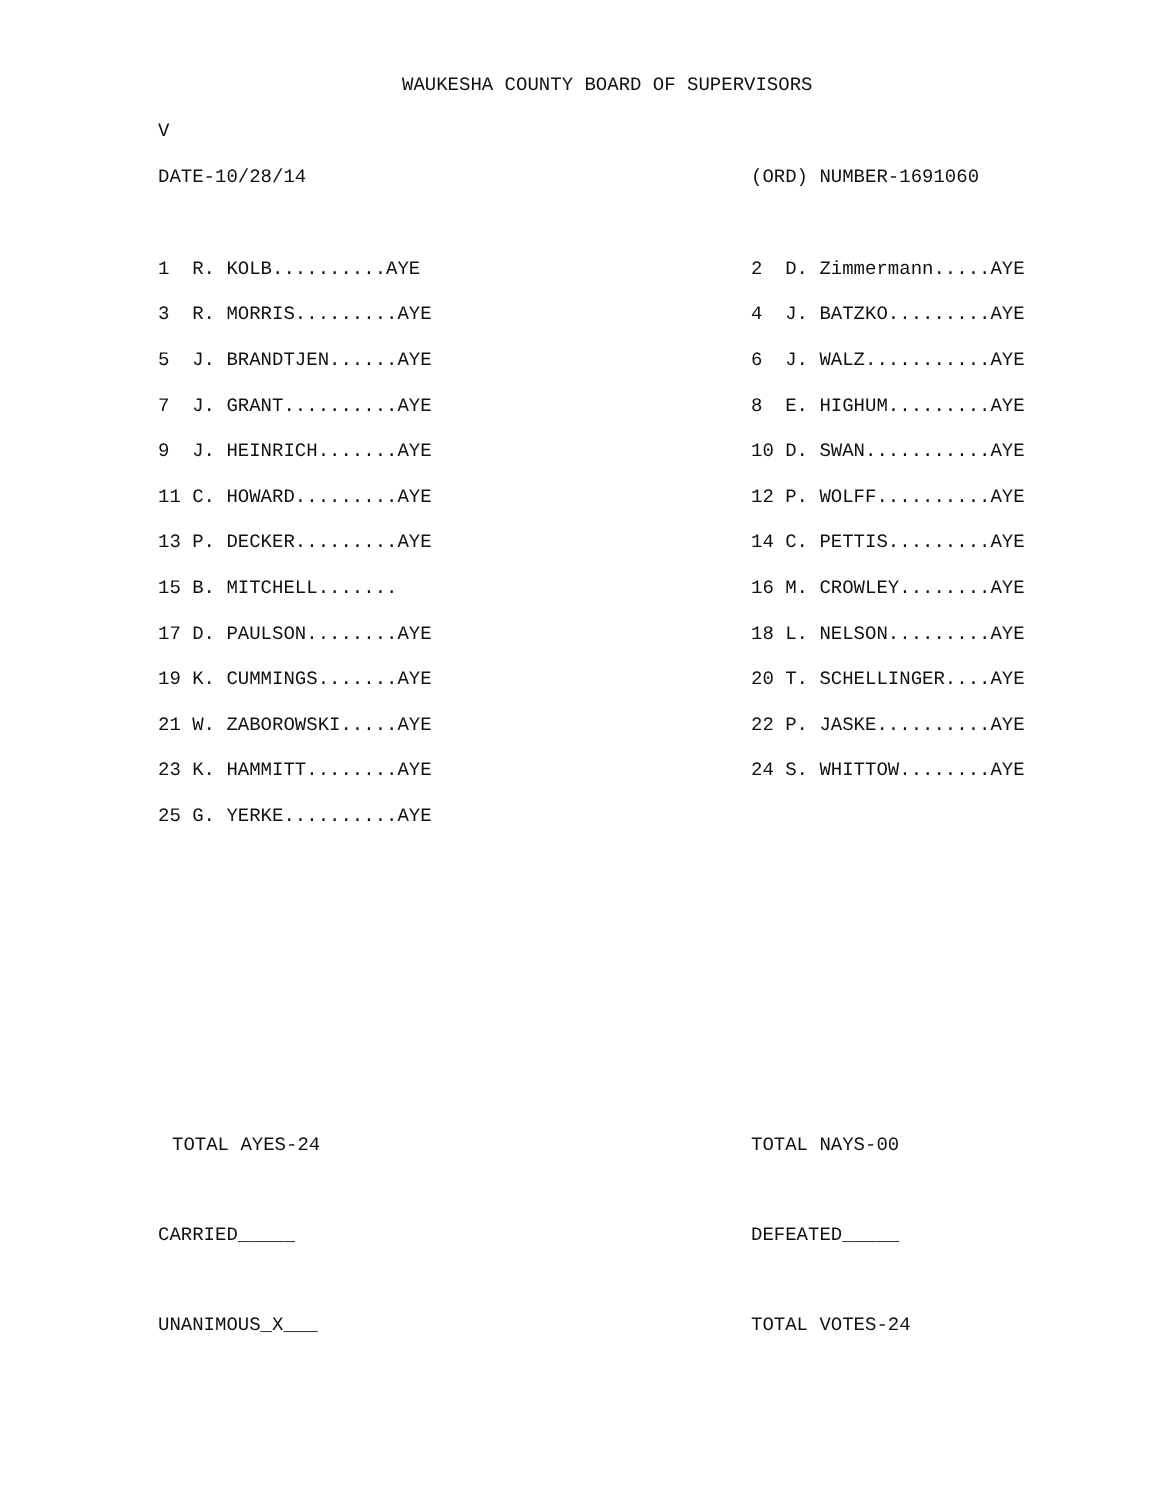WAUKESHA COUNTY BOARD OF SUPERVISORS
V
DATE-10/28/14 (ORD) NUMBER-1691060
1 R. KOLB..........AYE 2 D. Zimmermann.....AYE
3 R. MORRIS.........AYE 4 J. BATZKO.........AYE
5 J. BRANDTJEN......AYE 6 J. WALZ...........AYE
7 J. GRANT..........AYE 8 E. HIGHUM.........AYE
9 J. HEINRICH.......AYE 10 D. SWAN...........AYE
11 C. HOWARD.........AYE 12 P. WOLFF..........AYE
13 P. DECKER.........AYE 14 C. PETTIS.........AYE
15 B. MITCHELL....... 16 M. CROWLEY........AYE
17 D. PAULSON........AYE 18 L. NELSON.........AYE
19 K. CUMMINGS.......AYE 20 T. SCHELLINGER....AYE
21 W. ZABOROWSKI.....AYE 22 P. JASKE..........AYE
23 K. HAMMITT........AYE 24 S. WHITTOW........AYE
25 G. YERKE..........AYE
TOTAL AYES-24 TOTAL NAYS-00
CARRIED_____ DEFEATED_____
UNANIMOUS_X___ TOTAL VOTES-24